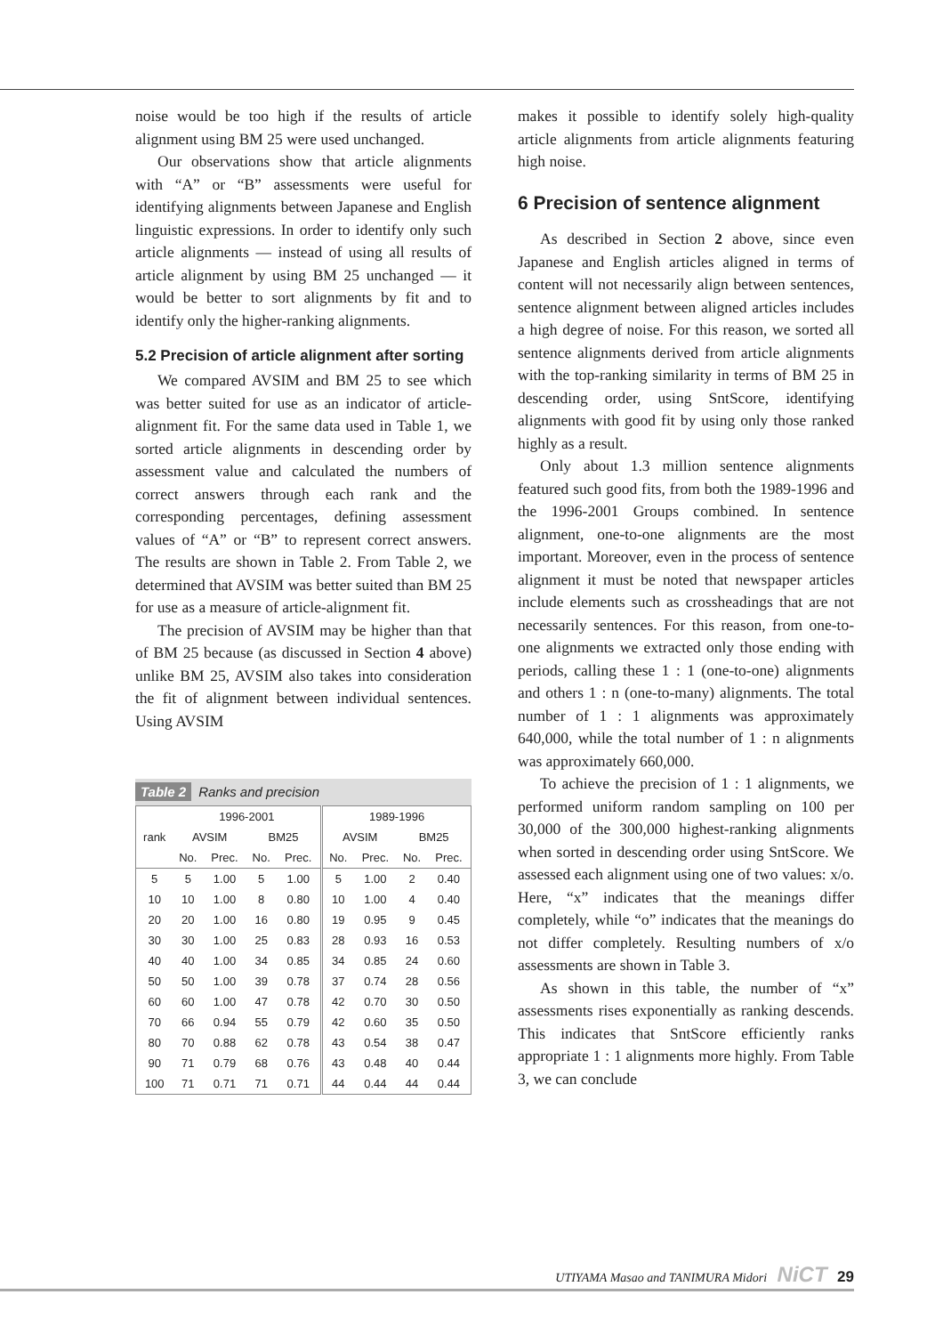noise would be too high if the results of article alignment using BM 25 were used unchanged.
Our observations show that article alignments with “A” or “B” assessments were useful for identifying alignments between Japanese and English linguistic expressions. In order to identify only such article alignments — instead of using all results of article alignment by using BM 25 unchanged — it would be better to sort alignments by fit and to identify only the higher-ranking alignments.
5.2 Precision of article alignment after sorting
We compared AVSIM and BM 25 to see which was better suited for use as an indicator of article-alignment fit. For the same data used in Table 1, we sorted article alignments in descending order by assessment value and calculated the numbers of correct answers through each rank and the corresponding percentages, defining assessment values of “A” or “B” to represent correct answers. The results are shown in Table 2. From Table 2, we determined that AVSIM was better suited than BM 25 for use as a measure of article-alignment fit.
The precision of AVSIM may be higher than that of BM 25 because (as discussed in Section 4 above) unlike BM 25, AVSIM also takes into consideration the fit of alignment between individual sentences. Using AVSIM
Table 2 Ranks and precision
| rank | 1996-2001 | | | | 1989-1996 | | | |
| --- | --- | --- | --- | --- | --- | --- | --- | --- |
| | AVSIM | | BM25 | | AVSIM | | BM25 | |
| | No. | Prec. | No. | Prec. | No. | Prec. | No. | Prec. |
| 5 | 5 | 1.00 | 5 | 1.00 | 5 | 1.00 | 2 | 0.40 |
| 10 | 10 | 1.00 | 8 | 0.80 | 10 | 1.00 | 4 | 0.40 |
| 20 | 20 | 1.00 | 16 | 0.80 | 19 | 0.95 | 9 | 0.45 |
| 30 | 30 | 1.00 | 25 | 0.83 | 28 | 0.93 | 16 | 0.53 |
| 40 | 40 | 1.00 | 34 | 0.85 | 34 | 0.85 | 24 | 0.60 |
| 50 | 50 | 1.00 | 39 | 0.78 | 37 | 0.74 | 28 | 0.56 |
| 60 | 60 | 1.00 | 47 | 0.78 | 42 | 0.70 | 30 | 0.50 |
| 70 | 66 | 0.94 | 55 | 0.79 | 42 | 0.60 | 35 | 0.50 |
| 80 | 70 | 0.88 | 62 | 0.78 | 43 | 0.54 | 38 | 0.47 |
| 90 | 71 | 0.79 | 68 | 0.76 | 43 | 0.48 | 40 | 0.44 |
| 100 | 71 | 0.71 | 71 | 0.71 | 44 | 0.44 | 44 | 0.44 |
makes it possible to identify solely high-quality article alignments from article alignments featuring high noise.
6 Precision of sentence alignment
As described in Section 2 above, since even Japanese and English articles aligned in terms of content will not necessarily align between sentences, sentence alignment between aligned articles includes a high degree of noise. For this reason, we sorted all sentence alignments derived from article alignments with the top-ranking similarity in terms of BM 25 in descending order, using SntScore, identifying alignments with good fit by using only those ranked highly as a result.
Only about 1.3 million sentence alignments featured such good fits, from both the 1989-1996 and the 1996-2001 Groups combined. In sentence alignment, one-to-one alignments are the most important. Moreover, even in the process of sentence alignment it must be noted that newspaper articles include elements such as crossheadings that are not necessarily sentences. For this reason, from one-to-one alignments we extracted only those ending with periods, calling these 1 : 1 (one-to-one) alignments and others 1 : n (one-to-many) alignments. The total number of 1 : 1 alignments was approximately 640,000, while the total number of 1 : n alignments was approximately 660,000.
To achieve the precision of 1 : 1 alignments, we performed uniform random sampling on 100 per 30,000 of the 300,000 highest-ranking alignments when sorted in descending order using SntScore. We assessed each alignment using one of two values: x/o. Here, “x” indicates that the meanings differ completely, while “o” indicates that the meanings do not differ completely. Resulting numbers of x/o assessments are shown in Table 3.
As shown in this table, the number of “x” assessments rises exponentially as ranking descends. This indicates that SntScore efficiently ranks appropriate 1 : 1 alignments more highly. From Table 3, we can conclude
UTIYAMA Masao and TANIMURA Midori NiCT 29